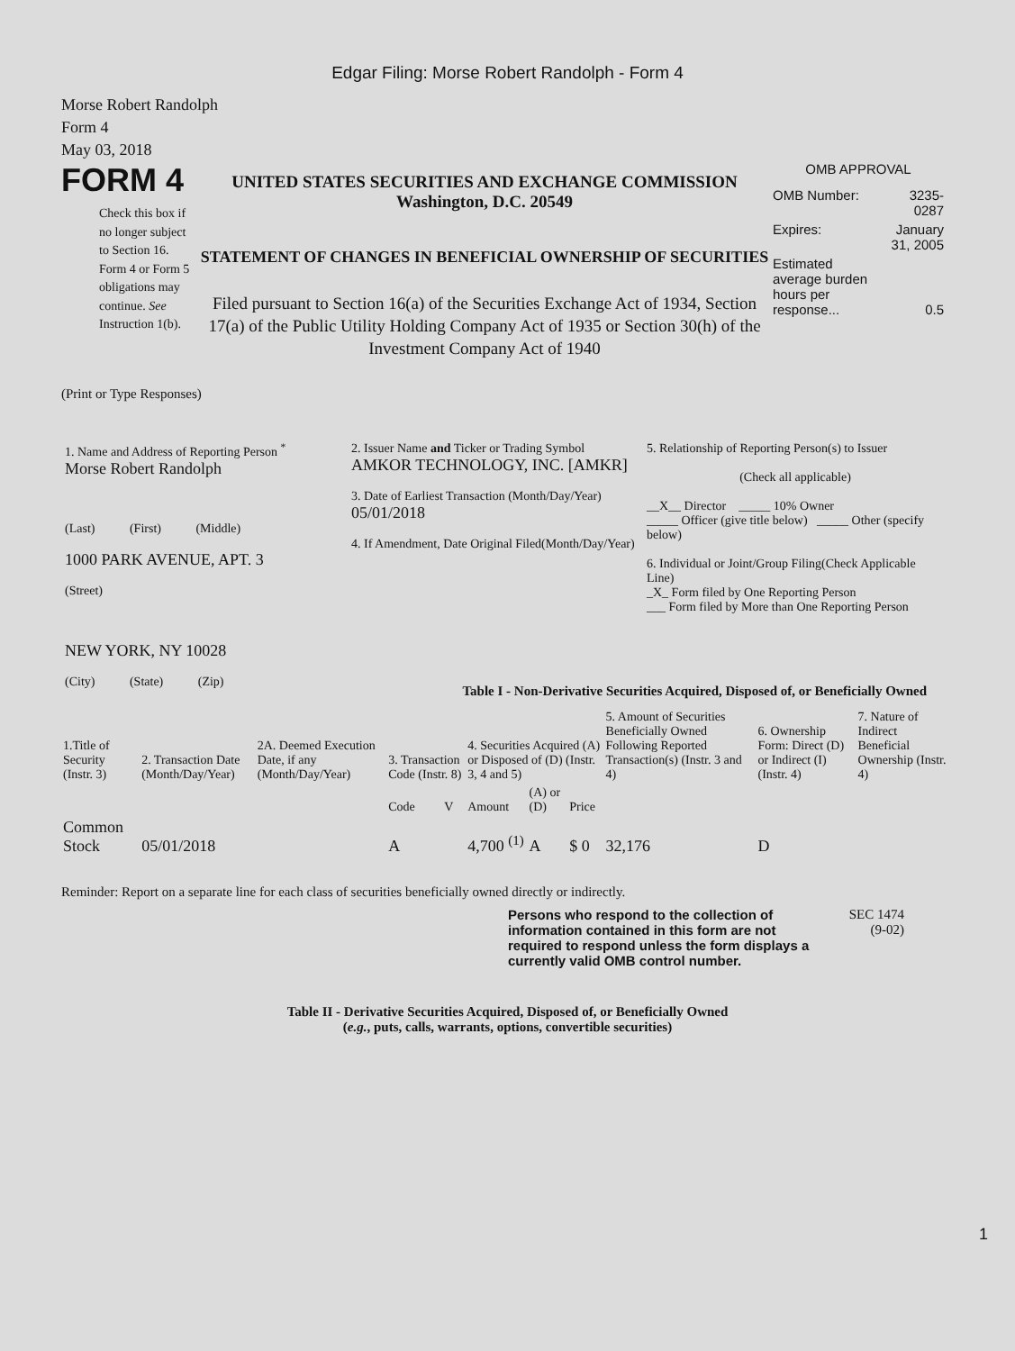Edgar Filing: Morse Robert Randolph - Form 4
Morse Robert Randolph
Form 4
May 03, 2018
FORM 4
Check this box if no longer subject to Section 16. Form 4 or Form 5 obligations may continue. See Instruction 1(b).
UNITED STATES SECURITIES AND EXCHANGE COMMISSION
Washington, D.C. 20549
STATEMENT OF CHANGES IN BENEFICIAL OWNERSHIP OF SECURITIES
Filed pursuant to Section 16(a) of the Securities Exchange Act of 1934, Section 17(a) of the Public Utility Holding Company Act of 1935 or Section 30(h) of the Investment Company Act of 1940
OMB APPROVAL
| OMB Number: | 3235-0287 |
| Expires: | January 31, 2005 |
| Estimated average burden hours per response... | 0.5 |
(Print or Type Responses)
1. Name and Address of Reporting Person <sup>*</sup>
Morse Robert Randolph
(Last) (First) (Middle)
1000 PARK AVENUE, APT. 3
(Street)
NEW YORK, NY 10028
(City) (State) (Zip)
2. Issuer Name and Ticker or Trading Symbol
AMKOR TECHNOLOGY, INC. [AMKR]
3. Date of Earliest Transaction (Month/Day/Year)
05/01/2018
4. If Amendment, Date Original Filed(Month/Day/Year)
5. Relationship of Reporting Person(s) to Issuer
(Check all applicable)
__X__ Director _____ 10% Owner
_____ Officer (give title below) _____ Other (specify below)
6. Individual or Joint/Group Filing(Check Applicable Line)
_X_ Form filed by One Reporting Person
___ Form filed by More than One Reporting Person
Table I - Non-Derivative Securities Acquired, Disposed of, or Beneficially Owned
| 1.Title of Security (Instr. 3) | 2. Transaction Date (Month/Day/Year) | 2A. Deemed Execution Date, if any (Month/Day/Year) | 3. Transaction Code (Instr. 8) | | 4. Securities Acquired (A) or Disposed of (D) (Instr. 3, 4 and 5) | | | 5. Amount of Securities Beneficially Owned Following Reported Transaction(s) (Instr. 3 and 4) | 6. Ownership Form: Direct (D) or Indirect (I) (Instr. 4) | 7. Nature of Indirect Beneficial Ownership (Instr. 4) |
| --- | --- | --- | --- | --- | --- | --- | --- | --- | --- | --- |
| | | | Code | V | Amount | (A) or (D) | Price | | | |
| Common Stock | 05/01/2018 | | A | | 4,700 <sup>(1)</sup> | A | $ 0 | 32,176 | D | |
Reminder: Report on a separate line for each class of securities beneficially owned directly or indirectly.
Persons who respond to the collection of information contained in this form are not required to respond unless the form displays a currently valid OMB control number.
SEC 1474
(9-02)
Table II - Derivative Securities Acquired, Disposed of, or Beneficially Owned
(e.g., puts, calls, warrants, options, convertible securities)
1